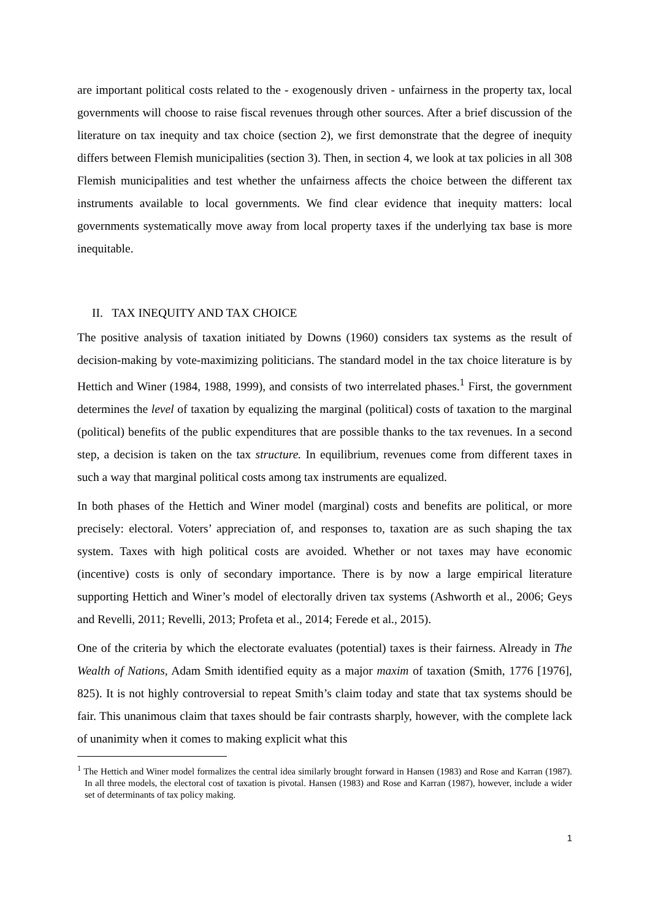are important political costs related to the - exogenously driven - unfairness in the property tax, local governments will choose to raise fiscal revenues through other sources. After a brief discussion of the literature on tax inequity and tax choice (section 2), we first demonstrate that the degree of inequity differs between Flemish municipalities (section 3). Then, in section 4, we look at tax policies in all 308 Flemish municipalities and test whether the unfairness affects the choice between the different tax instruments available to local governments. We find clear evidence that inequity matters: local governments systematically move away from local property taxes if the underlying tax base is more inequitable.
II. TAX INEQUITY AND TAX CHOICE
The positive analysis of taxation initiated by Downs (1960) considers tax systems as the result of decision-making by vote-maximizing politicians. The standard model in the tax choice literature is by Hettich and Winer (1984, 1988, 1999), and consists of two interrelated phases.<sup>1</sup> First, the government determines the level of taxation by equalizing the marginal (political) costs of taxation to the marginal (political) benefits of the public expenditures that are possible thanks to the tax revenues. In a second step, a decision is taken on the tax structure. In equilibrium, revenues come from different taxes in such a way that marginal political costs among tax instruments are equalized.
In both phases of the Hettich and Winer model (marginal) costs and benefits are political, or more precisely: electoral. Voters’ appreciation of, and responses to, taxation are as such shaping the tax system. Taxes with high political costs are avoided. Whether or not taxes may have economic (incentive) costs is only of secondary importance. There is by now a large empirical literature supporting Hettich and Winer’s model of electorally driven tax systems (Ashworth et al., 2006; Geys and Revelli, 2011; Revelli, 2013; Profeta et al., 2014; Ferede et al., 2015).
One of the criteria by which the electorate evaluates (potential) taxes is their fairness. Already in The Wealth of Nations, Adam Smith identified equity as a major maxim of taxation (Smith, 1776 [1976], 825). It is not highly controversial to repeat Smith’s claim today and state that tax systems should be fair. This unanimous claim that taxes should be fair contrasts sharply, however, with the complete lack of unanimity when it comes to making explicit what this
<sup>1</sup> The Hettich and Winer model formalizes the central idea similarly brought forward in Hansen (1983) and Rose and Karran (1987). In all three models, the electoral cost of taxation is pivotal. Hansen (1983) and Rose and Karran (1987), however, include a wider set of determinants of tax policy making.
1